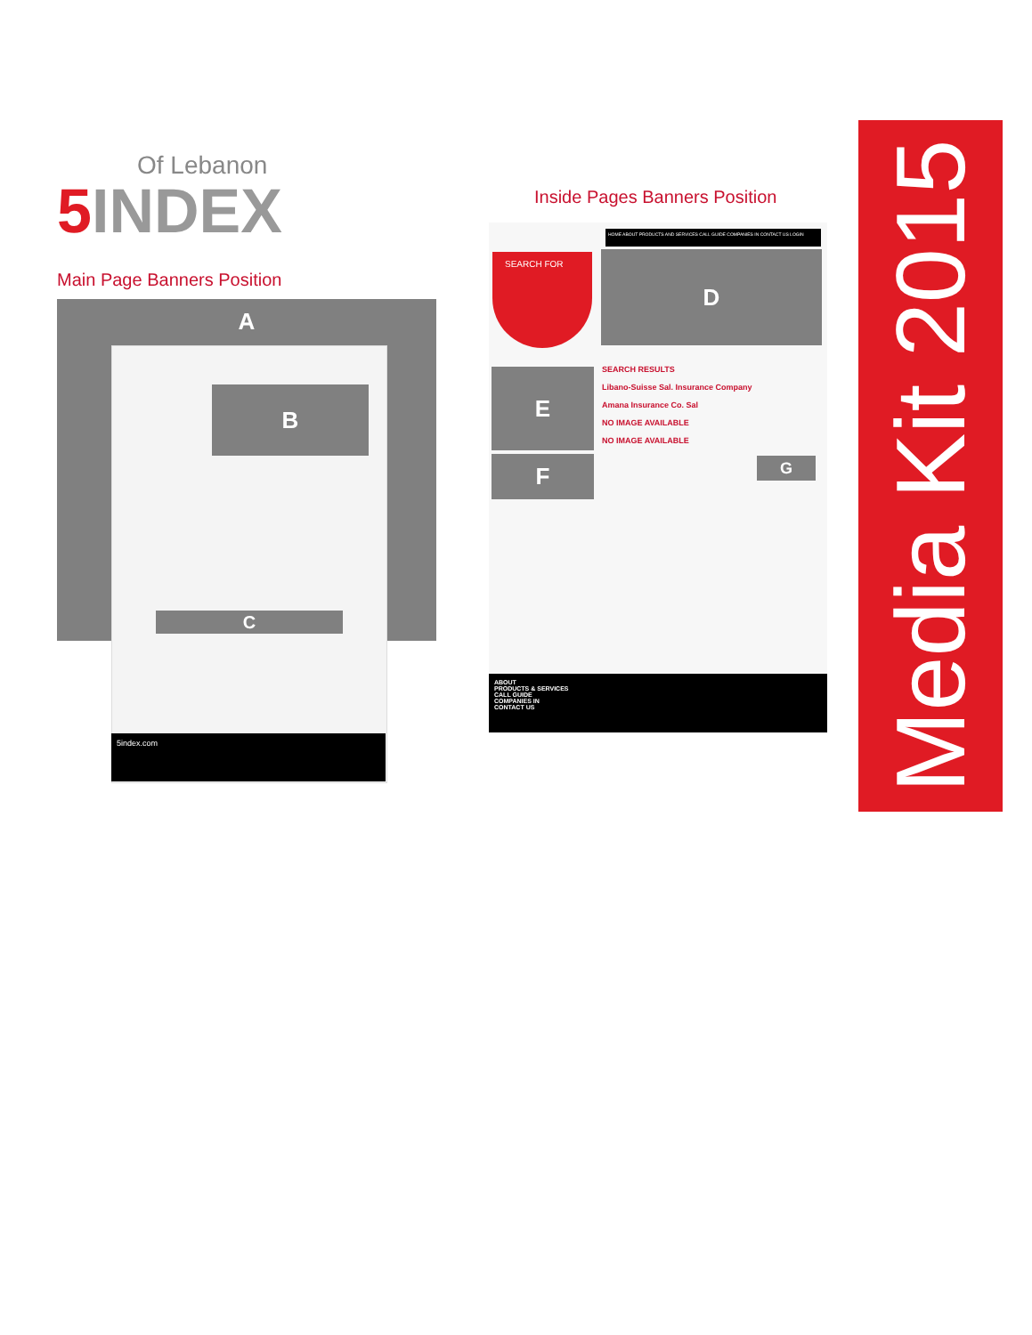Of Lebanon
5 INDEX
Inside Pages Banners Position
Main Page Banners Position
A
B
C
5index.com
HOME ABOUT PRODUCTS AND SERVICES CALL GUIDE COMPANIES IN CONTACT US LOGIN
SEARCH FOR D
E
F
SEARCH RESULTS
Libano-Suisse Sal. Insurance Company
Amana Insurance Co. Sal
NO IMAGE AVAILABLE
NO IMAGE AVAILABLE
G
ABOUT
PRODUCTS & SERVICES
CALL GUIDE
COMPANIES IN
CONTACT US
Media Kit 2015